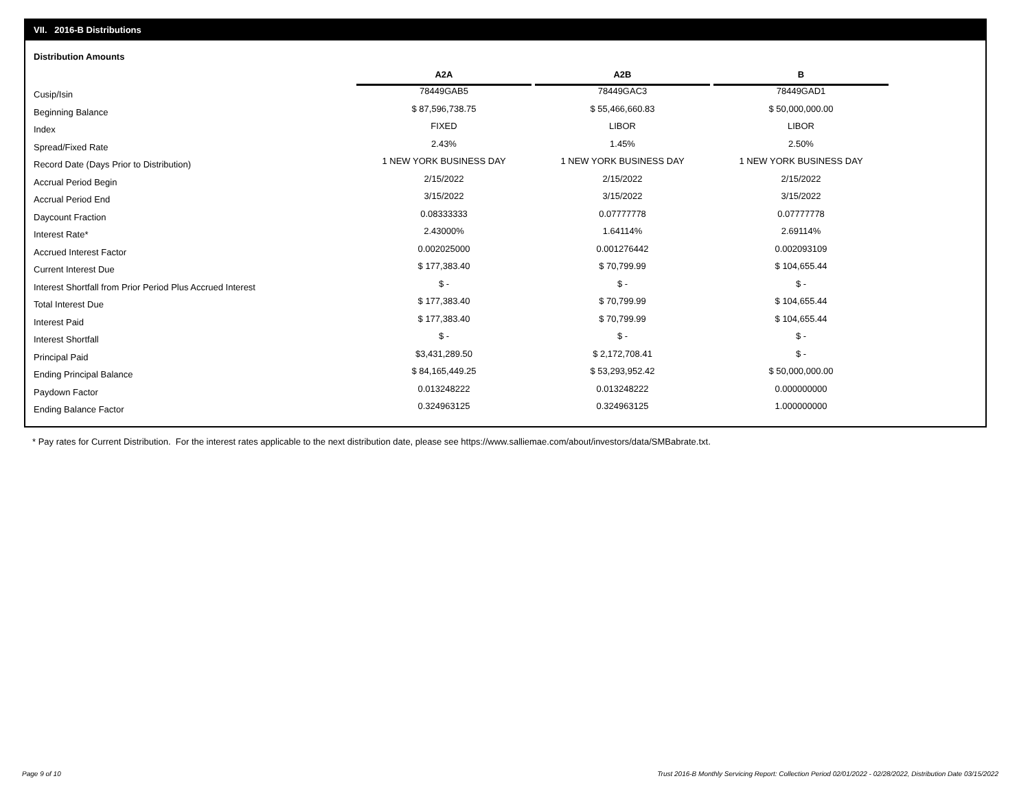VII. 2016-B Distributions
Distribution Amounts
| | A2A | | A2B | | B |
| Cusip/Isin | 78449GAB5 | | 78449GAC3 | | 78449GAD1 |
| Beginning Balance | $ 87,596,738.75 | | $ 55,466,660.83 | | $ 50,000,000.00 |
| Index | FIXED | | LIBOR | | LIBOR |
| Spread/Fixed Rate | 2.43% | | 1.45% | | 2.50% |
| Record Date (Days Prior to Distribution) | 1 NEW YORK BUSINESS DAY | | 1 NEW YORK BUSINESS DAY | | 1 NEW YORK BUSINESS DAY |
| Accrual Period Begin | 2/15/2022 | | 2/15/2022 | | 2/15/2022 |
| Accrual Period End | 3/15/2022 | | 3/15/2022 | | 3/15/2022 |
| Daycount Fraction | 0.08333333 | | 0.07777778 | | 0.07777778 |
| Interest Rate* | 2.43000% | | 1.64114% | | 2.69114% |
| Accrued Interest Factor | 0.002025000 | | 0.001276442 | | 0.002093109 |
| Current Interest Due | $ 177,383.40 | | $ 70,799.99 | | $ 104,655.44 |
| Interest Shortfall from Prior Period Plus Accrued Interest | $ - | | $ - | | $ - |
| Total Interest Due | $ 177,383.40 | | $ 70,799.99 | | $ 104,655.44 |
| Interest Paid | $ 177,383.40 | | $ 70,799.99 | | $ 104,655.44 |
| Interest Shortfall | $ - | | $ - | | $ - |
| Principal Paid | $3,431,289.50 | | $ 2,172,708.41 | | $ - |
| Ending Principal Balance | $ 84,165,449.25 | | $ 53,293,952.42 | | $ 50,000,000.00 |
| Paydown Factor | 0.013248222 | | 0.013248222 | | 0.000000000 |
| Ending Balance Factor | 0.324963125 | | 0.324963125 | | 1.000000000 |
* Pay rates for Current Distribution. For the interest rates applicable to the next distribution date, please see https://www.salliemae.com/about/investors/data/SMBabrate.txt.
Page 9 of 10
Trust 2016-B Monthly Servicing Report: Collection Period 02/01/2022 - 02/28/2022, Distribution Date 03/15/2022